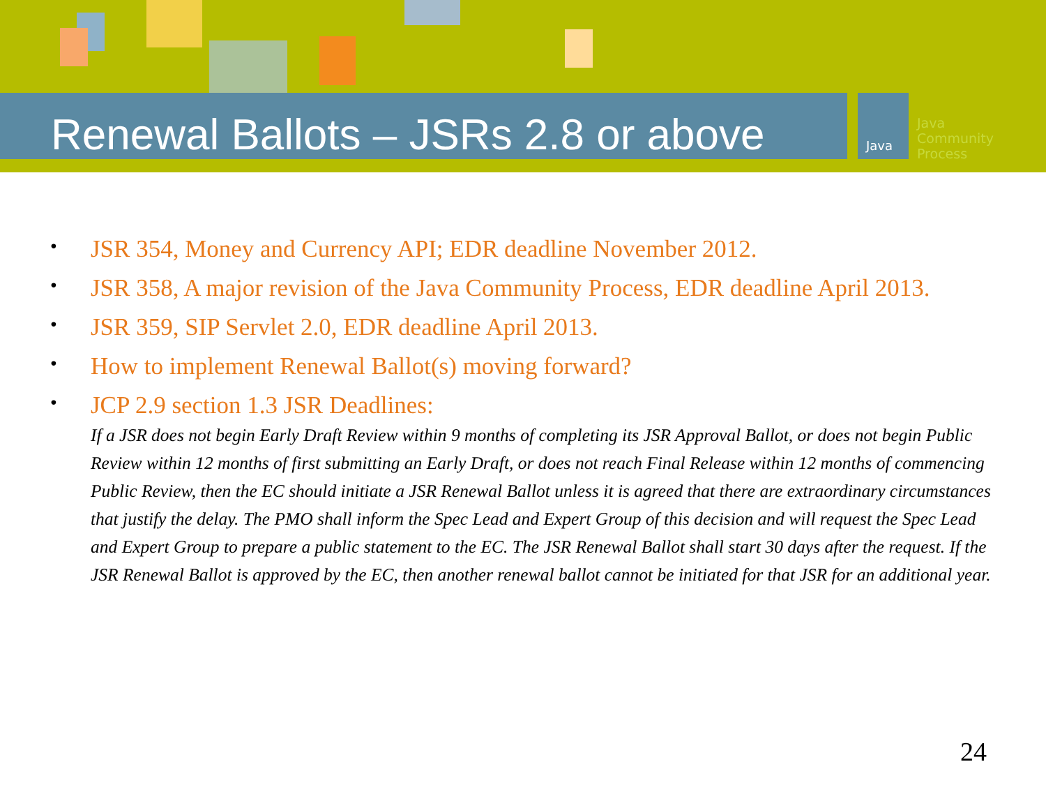Java
Java
Community
Process
Renewal Ballots – JSRs 2.8 or above
• JSR 354, Money and Currency API; EDR deadline November 2012.
• JSR 358, A major revision of the Java Community Process, EDR deadline April 2013.
• JSR 359, SIP Servlet 2.0, EDR deadline April 2013.
• How to implement Renewal Ballot(s) moving forward?
• JCP 2.9 section 1.3 JSR Deadlines:
If a JSR does not begin Early Draft Review within 9 months of completing its JSR Approval Ballot, or does not begin Public Review within 12 months of first submitting an Early Draft, or does not reach Final Release within 12 months of commencing Public Review, then the EC should initiate a JSR Renewal Ballot unless it is agreed that there are extraordinary circumstances that justify the delay. The PMO shall inform the Spec Lead and Expert Group of this decision and will request the Spec Lead and Expert Group to prepare a public statement to the EC. The JSR Renewal Ballot shall start 30 days after the request. If the JSR Renewal Ballot is approved by the EC, then another renewal ballot cannot be initiated for that JSR for an additional year.
24